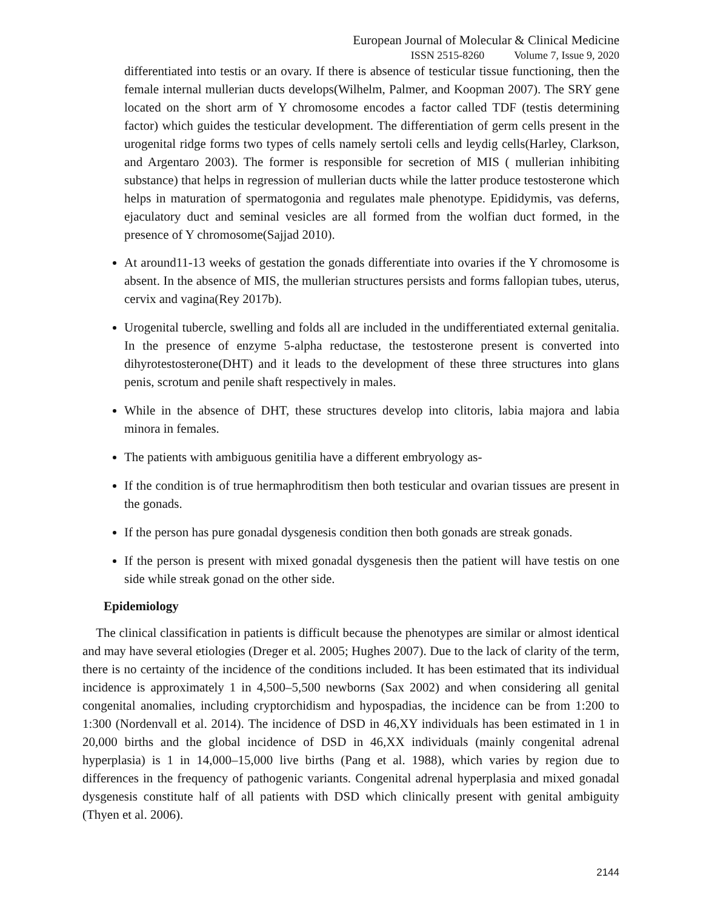European Journal of Molecular & Clinical Medicine
ISSN 2515-8260 Volume 7, Issue 9, 2020
differentiated into testis or an ovary. If there is absence of testicular tissue functioning, then the female internal mullerian ducts develops(Wilhelm, Palmer, and Koopman 2007). The SRY gene located on the short arm of Y chromosome encodes a factor called TDF (testis determining factor) which guides the testicular development. The differentiation of germ cells present in the urogenital ridge forms two types of cells namely sertoli cells and leydig cells(Harley, Clarkson, and Argentaro 2003). The former is responsible for secretion of MIS ( mullerian inhibiting substance) that helps in regression of mullerian ducts while the latter produce testosterone which helps in maturation of spermatogonia and regulates male phenotype. Epididymis, vas deferns, ejaculatory duct and seminal vesicles are all formed from the wolfian duct formed, in the presence of Y chromosome(Sajjad 2010).
At around11-13 weeks of gestation the gonads differentiate into ovaries if the Y chromosome is absent. In the absence of MIS, the mullerian structures persists and forms fallopian tubes, uterus, cervix and vagina(Rey 2017b).
Urogenital tubercle, swelling and folds all are included in the undifferentiated external genitalia. In the presence of enzyme 5-alpha reductase, the testosterone present is converted into dihyrotestosterone(DHT) and it leads to the development of these three structures into glans penis, scrotum and penile shaft respectively in males.
While in the absence of DHT, these structures develop into clitoris, labia majora and labia minora in females.
The patients with ambiguous genitilia have a different embryology as-
If the condition is of true hermaphroditism then both testicular and ovarian tissues are present in the gonads.
If the person has pure gonadal dysgenesis condition then both gonads are streak gonads.
If the person is present with mixed gonadal dysgenesis then the patient will have testis on one side while streak gonad on the other side.
Epidemiology
The clinical classification in patients is difficult because the phenotypes are similar or almost identical and may have several etiologies (Dreger et al. 2005; Hughes 2007). Due to the lack of clarity of the term, there is no certainty of the incidence of the conditions included. It has been estimated that its individual incidence is approximately 1 in 4,500–5,500 newborns (Sax 2002) and when considering all genital congenital anomalies, including cryptorchidism and hypospadias, the incidence can be from 1:200 to 1:300 (Nordenvall et al. 2014). The incidence of DSD in 46,XY individuals has been estimated in 1 in 20,000 births and the global incidence of DSD in 46,XX individuals (mainly congenital adrenal hyperplasia) is 1 in 14,000–15,000 live births (Pang et al. 1988), which varies by region due to differences in the frequency of pathogenic variants. Congenital adrenal hyperplasia and mixed gonadal dysgenesis constitute half of all patients with DSD which clinically present with genital ambiguity (Thyen et al. 2006).
2144